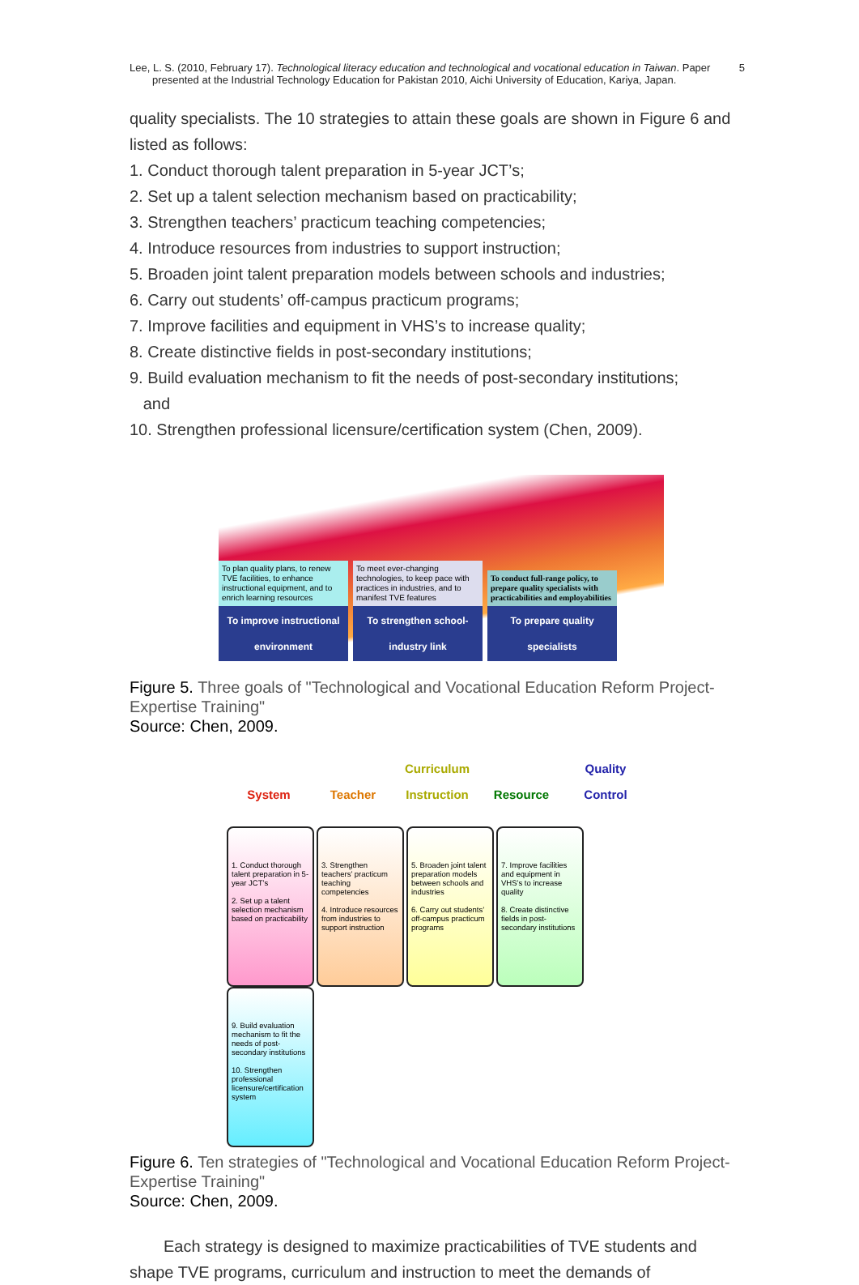5
Lee, L. S. (2010, February 17). Technological literacy education and technological and vocational education in Taiwan. Paper presented at the Industrial Technology Education for Pakistan 2010, Aichi University of Education, Kariya, Japan.
quality specialists. The 10 strategies to attain these goals are shown in Figure 6 and listed as follows:
1. Conduct thorough talent preparation in 5-year JCT’s;
2. Set up a talent selection mechanism based on practicability;
3. Strengthen teachers’ practicum teaching competencies;
4. Introduce resources from industries to support instruction;
5. Broaden joint talent preparation models between schools and industries;
6. Carry out students’ off-campus practicum programs;
7. Improve facilities and equipment in VHS’s to increase quality;
8. Create distinctive fields in post-secondary institutions;
9. Build evaluation mechanism to fit the needs of post-secondary institutions;
and
10. Strengthen professional licensure/certification system (Chen, 2009).
To plan quality plans, to renew TVE facilities, to enhance instructional equipment, and to enrich learning resources
To improve instructional environment
To meet ever-changing technologies, to keep pace with practices in industries, and to manifest TVE features
To strengthen school-industry link
To conduct full-range policy, to prepare quality specialists with practicabilities and employabilities
To prepare quality specialists
Figure 5. Three goals of "Technological and Vocational Education Reform Project-Expertise Training"
Source: Chen, 2009.
System Teacher Curriculum Instruction Resource Quality Control
1. Conduct thorough talent preparation in 5-year JCT’s
2. Set up a talent selection mechanism based on practicability
3. Strengthen teachers’ practicum teaching competencies
4. Introduce resources from industries to support instruction
5. Broaden joint talent preparation models between schools and industries
6. Carry out students’ off-campus practicum programs
7. Improve facilities and equipment in VHS’s to increase quality
8. Create distinctive fields in post-secondary institutions
9. Build evaluation mechanism to fit the needs of post-secondary institutions
10. Strengthen professional licensure/certification system
Figure 6. Ten strategies of "Technological and Vocational Education Reform Project-Expertise Training"
Source: Chen, 2009.
Each strategy is designed to maximize practicabilities of TVE students and shape TVE programs, curriculum and instruction to meet the demands of